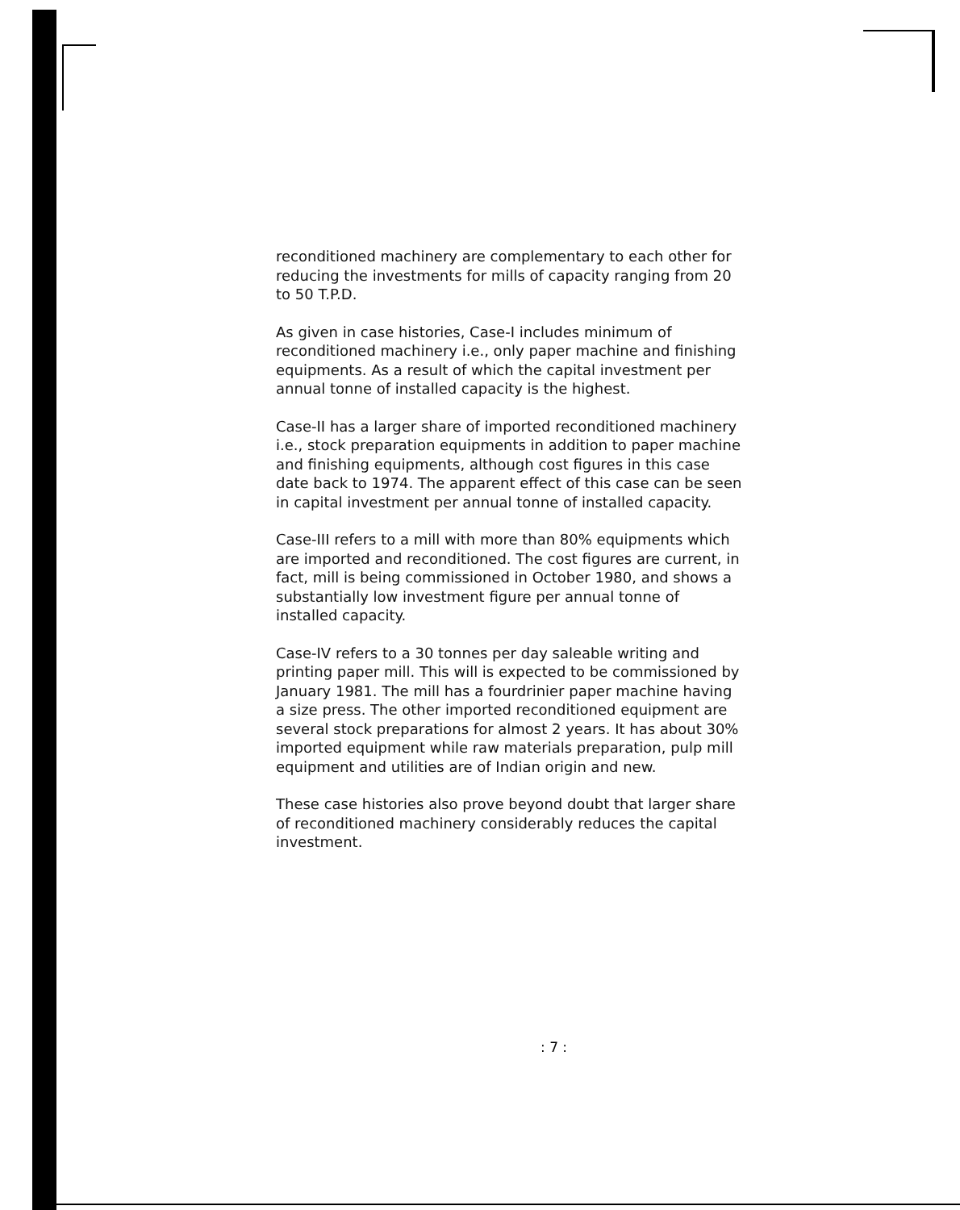reconditioned machinery are complementary to each other for reducing the investments for mills of capacity ranging from 20 to 50 T.P.D.
As given in case histories, Case-I includes minimum of reconditioned machinery i.e., only paper machine and finishing equipments. As a result of which the capital investment per annual tonne of installed capacity is the highest.
Case-II has a larger share of imported reconditioned machinery i.e., stock preparation equipments in addition to paper machine and finishing equipments, although cost figures in this case date back to 1974. The apparent effect of this case can be seen in capital investment per annual tonne of installed capacity.
Case-III refers to a mill with more than 80% equipments which are imported and reconditioned. The cost figures are current, in fact, mill is being commissioned in October 1980, and shows a substantially low investment figure per annual tonne of installed capacity.
Case-IV refers to a 30 tonnes per day saleable writing and printing paper mill. This will is expected to be commissioned by January 1981. The mill has a fourdrinier paper machine having a size press. The other imported reconditioned equipment are several stock preparations for almost 2 years. It has about 30% imported equipment while raw materials preparation, pulp mill equipment and utilities are of Indian origin and new.
These case histories also prove beyond doubt that larger share of reconditioned machinery considerably reduces the capital investment.
: 7 :